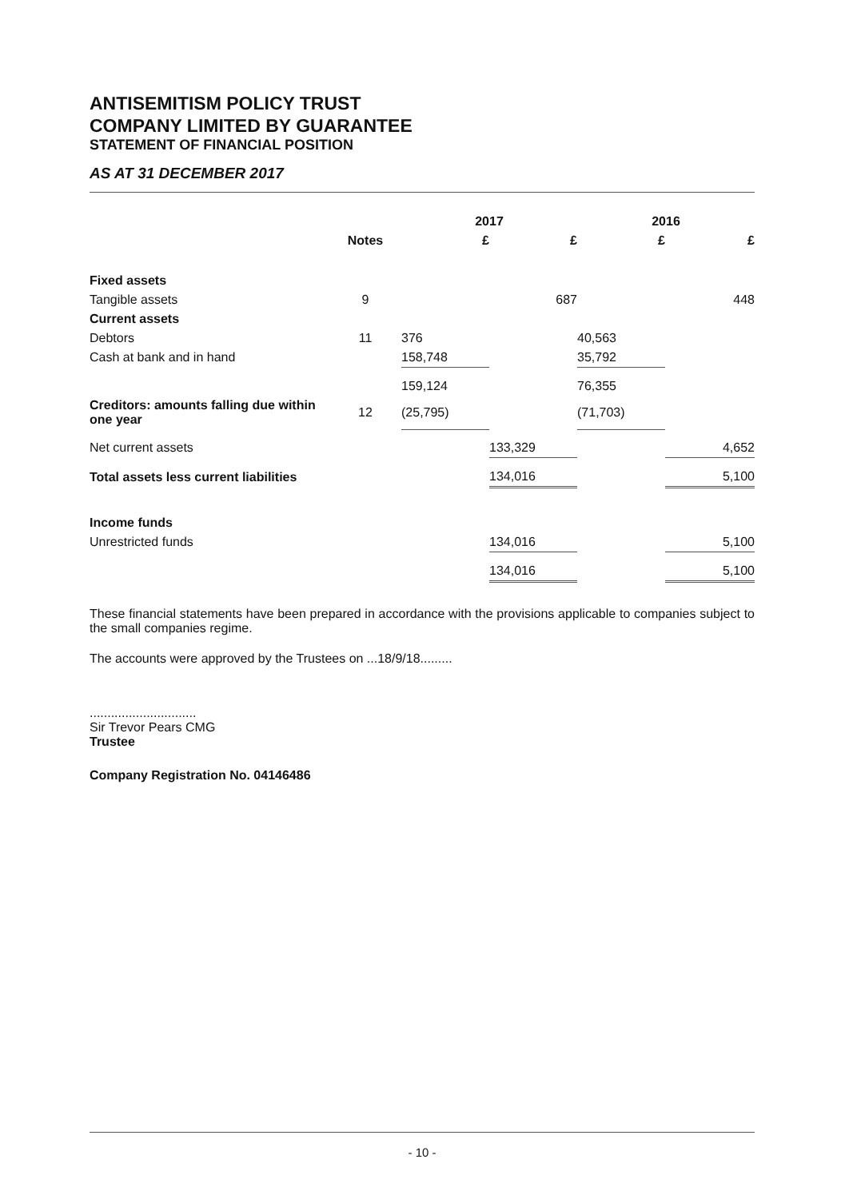ANTISEMITISM POLICY TRUST
COMPANY LIMITED BY GUARANTEE
STATEMENT OF FINANCIAL POSITION
AS AT 31 DECEMBER 2017
| | | 2017 | | 2016 | |
| --- | --- | --- | --- | --- | --- |
| | Notes | £ | £ | £ | £ |
| Fixed assets | | | | | |
| Tangible assets | 9 | | 687 | | 448 |
| Current assets | | | | | |
| Debtors | 11 | 376 | | 40,563 | |
| Cash at bank and in hand | | 158,748 | | 35,792 | |
| | | 159,124 | | 76,355 | |
| Creditors: amounts falling due within one year | 12 | (25,795) | | (71,703) | |
| Net current assets | | | 133,329 | | 4,652 |
| Total assets less current liabilities | | | 134,016 | | 5,100 |
| Income funds | | | | | |
| Unrestricted funds | | | 134,016 | | 5,100 |
| | | | 134,016 | | 5,100 |
These financial statements have been prepared in accordance with the provisions applicable to companies subject to the small companies regime.
The accounts were approved by the Trustees on ...18/9/18.........
..............................
Sir Trevor Pears CMG
Trustee
Company Registration No. 04146486
- 10 -